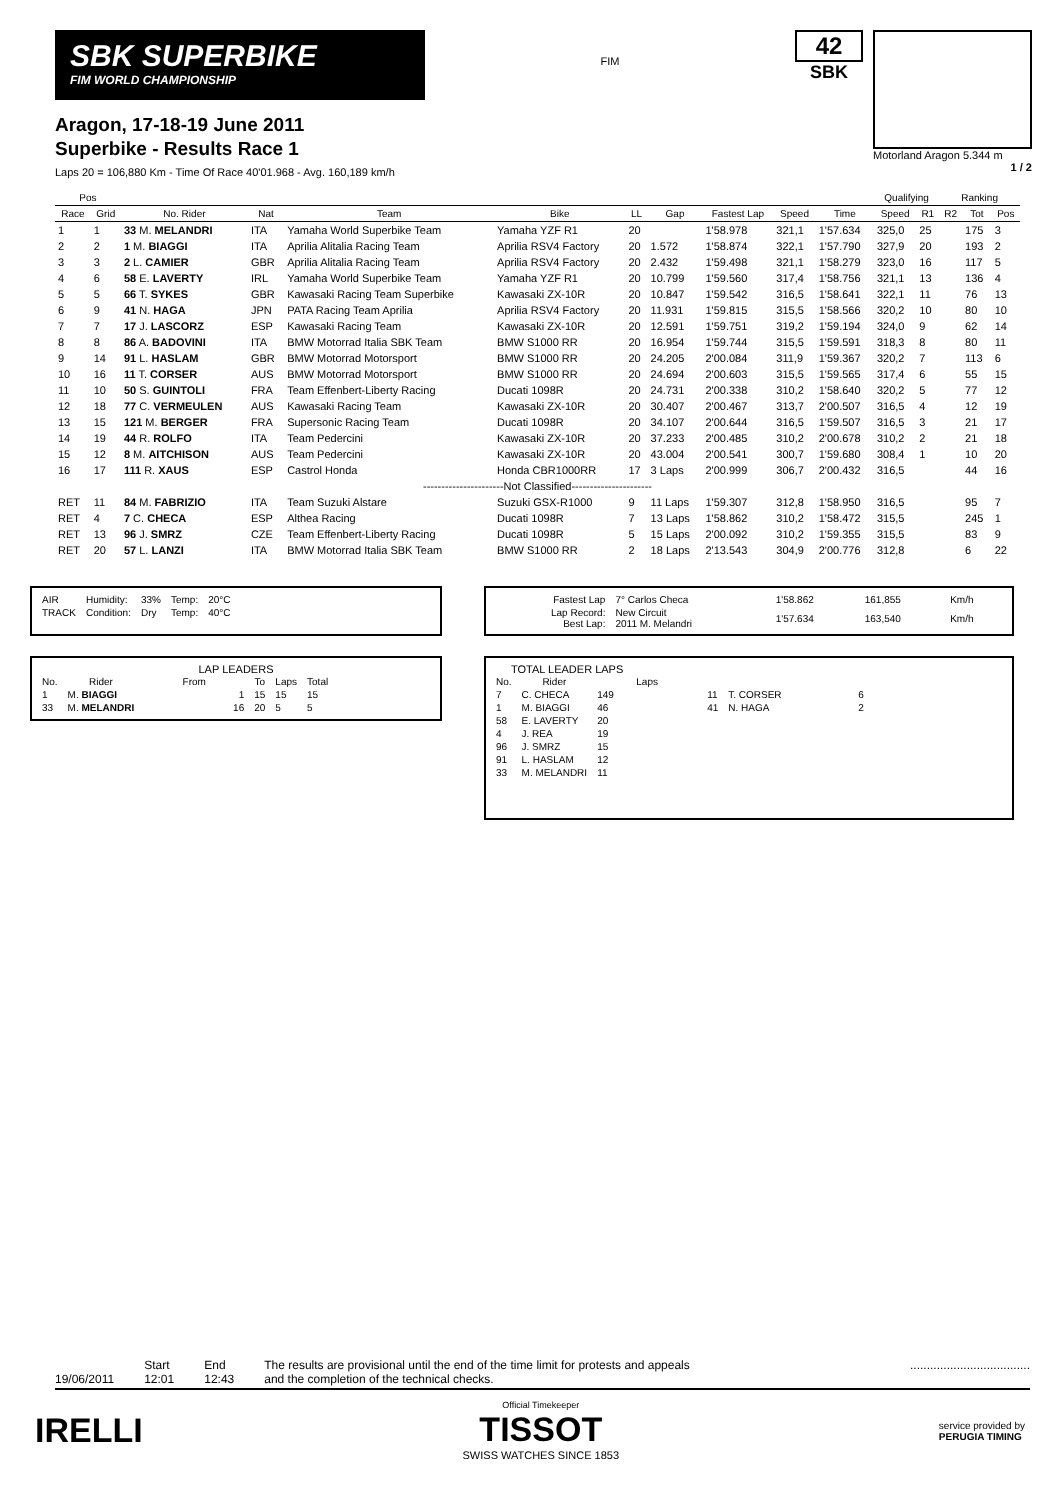SBK SUPERBIKE
FIM WORLD CHAMPIONSHIP
Aragon, 17-18-19 June 2011
Superbike - Results Race 1
Laps 20 = 106,880 Km - Time Of Race 40'01.968 - Avg. 160,189 km/h
FIM
42
SBK
Motorland Aragon 5.344 m
1 / 2
| Pos | | | | | | | | | | | Qualifying | | Ranking | | |
| --- | --- | --- | --- | --- | --- | --- | --- | --- | --- | --- | --- | --- | --- | --- | --- |
| Race | Grid | No. Rider | Nat | Team | Bike | LL | Gap | Fastest Lap | Speed | Time | Speed | R1 | R2 | Tot | Pos |
| 1 | 1 | 33 M. MELANDRI | ITA | Yamaha World Superbike Team | Yamaha YZF R1 | 20 | | 1'58.978 | 321,1 | 1'57.634 | 325,0 | 25 | | 175 | 3 |
| 2 | 2 | 1 M. BIAGGI | ITA | Aprilia Alitalia Racing Team | Aprilia RSV4 Factory | 20 | 1.572 | 1'58.874 | 322,1 | 1'57.790 | 327,9 | 20 | | 193 | 2 |
| 3 | 3 | 2 L. CAMIER | GBR | Aprilia Alitalia Racing Team | Aprilia RSV4 Factory | 20 | 2.432 | 1'59.498 | 321,1 | 1'58.279 | 323,0 | 16 | | 117 | 5 |
| 4 | 6 | 58 E. LAVERTY | IRL | Yamaha World Superbike Team | Yamaha YZF R1 | 20 | 10.799 | 1'59.560 | 317,4 | 1'58.756 | 321,1 | 13 | | 136 | 4 |
| 5 | 5 | 66 T. SYKES | GBR | Kawasaki Racing Team Superbike | Kawasaki ZX-10R | 20 | 10.847 | 1'59.542 | 316,5 | 1'58.641 | 322,1 | 11 | | 76 | 13 |
| 6 | 9 | 41 N. HAGA | JPN | PATA Racing Team Aprilia | Aprilia RSV4 Factory | 20 | 11.931 | 1'59.815 | 315,5 | 1'58.566 | 320,2 | 10 | | 80 | 10 |
| 7 | 7 | 17 J. LASCORZ | ESP | Kawasaki Racing Team | Kawasaki ZX-10R | 20 | 12.591 | 1'59.751 | 319,2 | 1'59.194 | 324,0 | 9 | | 62 | 14 |
| 8 | 8 | 86 A. BADOVINI | ITA | BMW Motorrad Italia SBK Team | BMW S1000 RR | 20 | 16.954 | 1'59.744 | 315,5 | 1'59.591 | 318,3 | 8 | | 80 | 11 |
| 9 | 14 | 91 L. HASLAM | GBR | BMW Motorrad Motorsport | BMW S1000 RR | 20 | 24.205 | 2'00.084 | 311,9 | 1'59.367 | 320,2 | 7 | | 113 | 6 |
| 10 | 16 | 11 T. CORSER | AUS | BMW Motorrad Motorsport | BMW S1000 RR | 20 | 24.694 | 2'00.603 | 315,5 | 1'59.565 | 317,4 | 6 | | 55 | 15 |
| 11 | 10 | 50 S. GUINTOLI | FRA | Team Effenbert-Liberty Racing | Ducati 1098R | 20 | 24.731 | 2'00.338 | 310,2 | 1'58.640 | 320,2 | 5 | | 77 | 12 |
| 12 | 18 | 77 C. VERMEULEN | AUS | Kawasaki Racing Team | Kawasaki ZX-10R | 20 | 30.407 | 2'00.467 | 313,7 | 2'00.507 | 316,5 | 4 | | 12 | 19 |
| 13 | 15 | 121 M. BERGER | FRA | Supersonic Racing Team | Ducati 1098R | 20 | 34.107 | 2'00.644 | 316,5 | 1'59.507 | 316,5 | 3 | | 21 | 17 |
| 14 | 19 | 44 R. ROLFO | ITA | Team Pedercini | Kawasaki ZX-10R | 20 | 37.233 | 2'00.485 | 310,2 | 2'00.678 | 310,2 | 2 | | 21 | 18 |
| 15 | 12 | 8 M. AITCHISON | AUS | Team Pedercini | Kawasaki ZX-10R | 20 | 43.004 | 2'00.541 | 300,7 | 1'59.680 | 308,4 | 1 | | 10 | 20 |
| 16 | 17 | 111 R. XAUS | ESP | Castrol Honda | Honda CBR1000RR | 17 | 3 Laps | 2'00.999 | 306,7 | 2'00.432 | 316,5 | | | 44 | 16 |
| ----------------------Not Classified---------------------- | | | | | | | | | | | | | | | |
| RET | 11 | 84 M. FABRIZIO | ITA | Team Suzuki Alstare | Suzuki GSX-R1000 | 9 | 11 Laps | 1'59.307 | 312,8 | 1'58.950 | 316,5 | | | 95 | 7 |
| RET | 4 | 7 C. CHECA | ESP | Althea Racing | Ducati 1098R | 7 | 13 Laps | 1'58.862 | 310,2 | 1'58.472 | 315,5 | | | 245 | 1 |
| RET | 13 | 96 J. SMRZ | CZE | Team Effenbert-Liberty Racing | Ducati 1098R | 5 | 15 Laps | 2'00.092 | 310,2 | 1'59.355 | 315,5 | | | 83 | 9 |
| RET | 20 | 57 L. LANZI | ITA | BMW Motorrad Italia SBK Team | BMW S1000 RR | 2 | 18 Laps | 2'13.543 | 304,9 | 2'00.776 | 312,8 | | | 6 | 22 |
| AIR | Humidity: | 33% | Temp: | 20°C |
| TRACK | Condition: | Dry | Temp: | 40°C |
LAP LEADERS
| No. | Rider | From | To | Laps | Total |
| --- | --- | --- | --- | --- | --- |
| 1 | M. BIAGGI | 1 | 15 | 15 | 15 |
| 33 | M. MELANDRI | 16 | 20 | 5 | 5 |
| Fastest Lap | 7° Carlos Checa | 1'58.862 | 161,855 | Km/h |
| Lap Record: Best Lap: | New Circuit 2011 M. Melandri | 1'57.634 | 163,540 | Km/h |
TOTAL LEADER LAPS
| No. | Rider | Laps | | | |
| --- | --- | --- | --- | --- | --- |
| 7 | C. CHECA | 149 | 11 | T. CORSER | 6 |
| 1 | M. BIAGGI | 46 | 41 | N. HAGA | 2 |
| 58 | E. LAVERTY | 20 | | | |
| 4 | J. REA | 19 | | | |
| 96 | J. SMRZ | 15 | | | |
| 91 | L. HASLAM | 12 | | | |
| 33 | M. MELANDRI | 11 | | | |
19/06/2011 Start
12:01
End
12:43
The results are provisional until the end of the time limit for protests and appeals
and the completion of the technical checks.
....................................
IRELLI
Official Timekeeper
TISSOT
SWISS WATCHES SINCE 1853
service provided by
PERUGIA TIMING